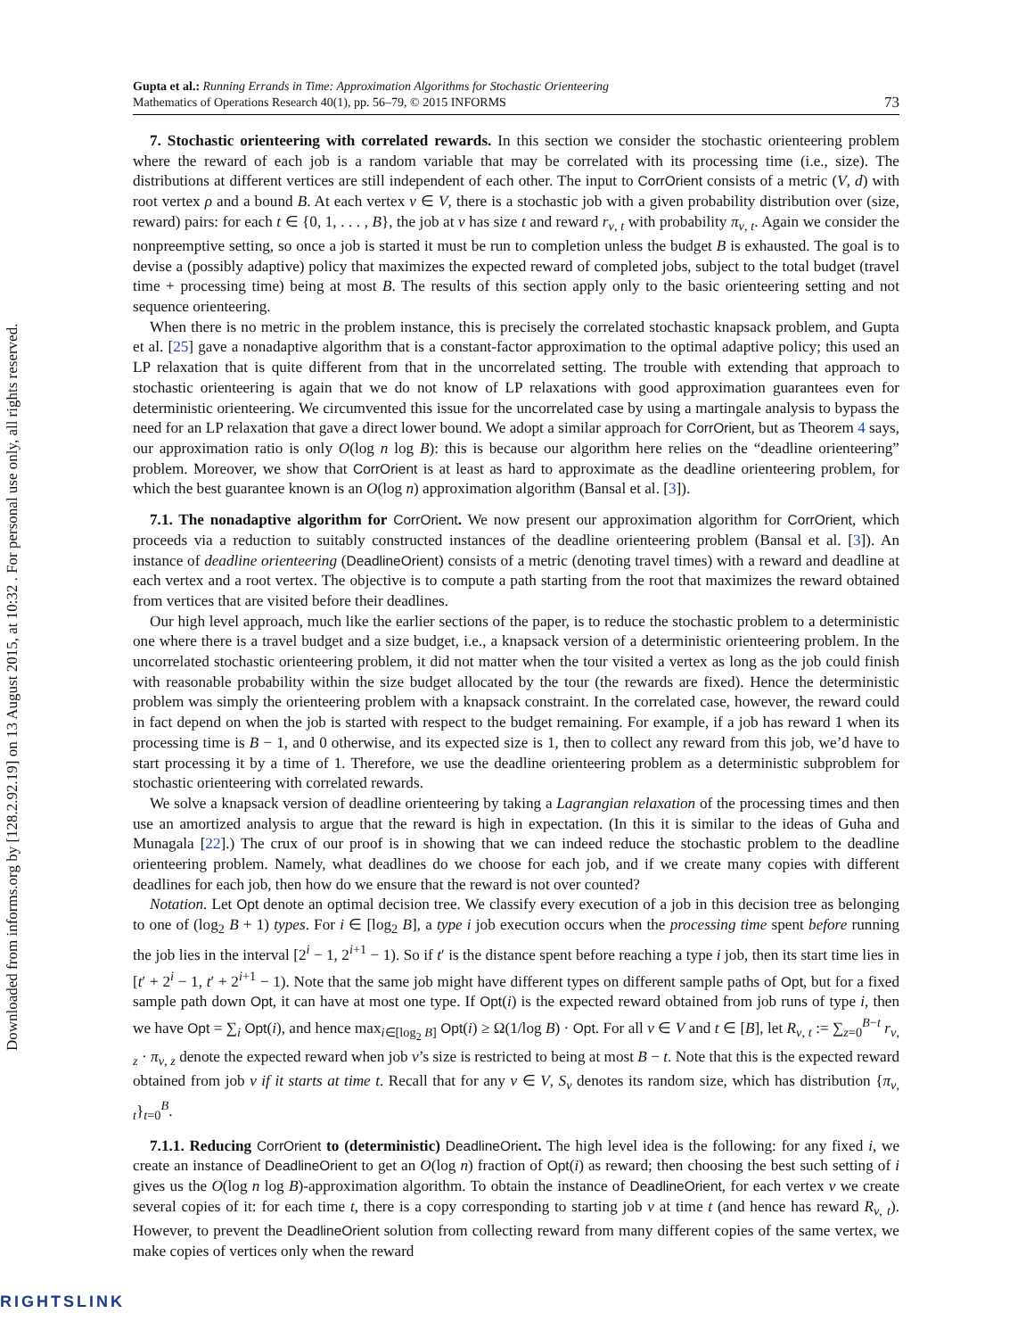Downloaded from informs.org by [128.2.92.19] on 13 August 2015, at 10:32 . For personal use only, all rights reserved.
Gupta et al.: Running Errands in Time: Approximation Algorithms for Stochastic Orienteering
Mathematics of Operations Research 40(1), pp. 56–79, © 2015 INFORMS
73
7. Stochastic orienteering with correlated rewards. In this section we consider the stochastic orienteering problem where the reward of each job is a random variable that may be correlated with its processing time (i.e., size). The distributions at different vertices are still independent of each other. The input to CorrOrient consists of a metric (V, d) with root vertex ρ and a bound B. At each vertex v ∈ V, there is a stochastic job with a given probability distribution over (size, reward) pairs: for each t ∈ {0, 1, . . . , B}, the job at v has size t and reward r<sub>v, t</sub> with probability π<sub>v, t</sub>. Again we consider the nonpreemptive setting, so once a job is started it must be run to completion unless the budget B is exhausted. The goal is to devise a (possibly adaptive) policy that maximizes the expected reward of completed jobs, subject to the total budget (travel time + processing time) being at most B. The results of this section apply only to the basic orienteering setting and not sequence orienteering.
When there is no metric in the problem instance, this is precisely the correlated stochastic knapsack problem, and Gupta et al. [25] gave a nonadaptive algorithm that is a constant-factor approximation to the optimal adaptive policy; this used an LP relaxation that is quite different from that in the uncorrelated setting. The trouble with extending that approach to stochastic orienteering is again that we do not know of LP relaxations with good approximation guarantees even for deterministic orienteering. We circumvented this issue for the uncorrelated case by using a martingale analysis to bypass the need for an LP relaxation that gave a direct lower bound. We adopt a similar approach for CorrOrient, but as Theorem 4 says, our approximation ratio is only O(log n log B): this is because our algorithm here relies on the “deadline orienteering” problem. Moreover, we show that CorrOrient is at least as hard to approximate as the deadline orienteering problem, for which the best guarantee known is an O(log n) approximation algorithm (Bansal et al. [3]).
7.1. The nonadaptive algorithm for CorrOrient. We now present our approximation algorithm for CorrOrient, which proceeds via a reduction to suitably constructed instances of the deadline orienteering problem (Bansal et al. [3]). An instance of deadline orienteering (DeadlineOrient) consists of a metric (denoting travel times) with a reward and deadline at each vertex and a root vertex. The objective is to compute a path starting from the root that maximizes the reward obtained from vertices that are visited before their deadlines.
Our high level approach, much like the earlier sections of the paper, is to reduce the stochastic problem to a deterministic one where there is a travel budget and a size budget, i.e., a knapsack version of a deterministic orienteering problem. In the uncorrelated stochastic orienteering problem, it did not matter when the tour visited a vertex as long as the job could finish with reasonable probability within the size budget allocated by the tour (the rewards are fixed). Hence the deterministic problem was simply the orienteering problem with a knapsack constraint. In the correlated case, however, the reward could in fact depend on when the job is started with respect to the budget remaining. For example, if a job has reward 1 when its processing time is B − 1, and 0 otherwise, and its expected size is 1, then to collect any reward from this job, we’d have to start processing it by a time of 1. Therefore, we use the deadline orienteering problem as a deterministic subproblem for stochastic orienteering with correlated rewards.
We solve a knapsack version of deadline orienteering by taking a Lagrangian relaxation of the processing times and then use an amortized analysis to argue that the reward is high in expectation. (In this it is similar to the ideas of Guha and Munagala [22].) The crux of our proof is in showing that we can indeed reduce the stochastic problem to the deadline orienteering problem. Namely, what deadlines do we choose for each job, and if we create many copies with different deadlines for each job, then how do we ensure that the reward is not over counted?
Notation. Let Opt denote an optimal decision tree. We classify every execution of a job in this decision tree as belonging to one of (log<sub>2</sub> B + 1) types. For i ∈ [log<sub>2</sub> B], a type i job execution occurs when the processing time spent before running the job lies in the interval [2<sup>i</sup> − 1, 2<sup>i+1</sup> − 1). So if t′ is the distance spent before reaching a type i job, then its start time lies in [t′ + 2<sup>i</sup> − 1, t′ + 2<sup>i+1</sup> − 1). Note that the same job might have different types on different sample paths of Opt, but for a fixed sample path down Opt, it can have at most one type. If Opt(i) is the expected reward obtained from job runs of type i, then we have Opt = ∑<sub>i</sub> Opt(i), and hence max<sub>i∈[log<sub>2</sub> B]</sub> Opt(i) ≥ Ω(1/log B) · Opt. For all v ∈ V and t ∈ [B], let R<sub>v, t</sub> := ∑<sub>z=0</sub><sup>B−t</sup> r<sub>v, z</sub> · π<sub>v, z</sub> denote the expected reward when job v’s size is restricted to being at most B − t. Note that this is the expected reward obtained from job v if it starts at time t. Recall that for any v ∈ V, S<sub>v</sub> denotes its random size, which has distribution {π<sub>v, t</sub>}<sub>t=0</sub><sup>B</sup>.
7.1.1. Reducing CorrOrient to (deterministic) DeadlineOrient. The high level idea is the following: for any fixed i, we create an instance of DeadlineOrient to get an O(log n) fraction of Opt(i) as reward; then choosing the best such setting of i gives us the O(log n log B)-approximation algorithm. To obtain the instance of DeadlineOrient, for each vertex v we create several copies of it: for each time t, there is a copy corresponding to starting job v at time t (and hence has reward R<sub>v, t</sub>). However, to prevent the DeadlineOrient solution from collecting reward from many different copies of the same vertex, we make copies of vertices only when the reward
RIGHTSLINK